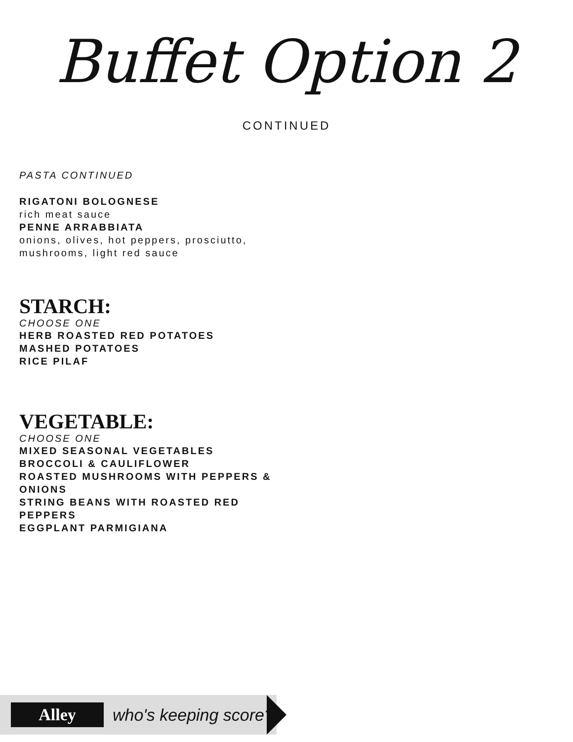Buffet Option 2
CONTINUED
PASTA CONTINUED
RIGATONI BOLOGNESE
rich meat sauce
PENNE ARRABBIATA
onions, olives, hot peppers, prosciutto,
mushrooms, light red sauce
STARCH:
CHOOSE ONE
HERB ROASTED RED POTATOES
MASHED POTATOES
RICE PILAF
VEGETABLE:
CHOOSE ONE
MIXED SEASONAL VEGETABLES
BROCCOLI & CAULIFLOWER
ROASTED MUSHROOMS WITH PEPPERS &
ONIONS
STRING BEANS WITH ROASTED RED
PEPPERS
EGGPLANT PARMIGIANA
Alley
who's keeping score?